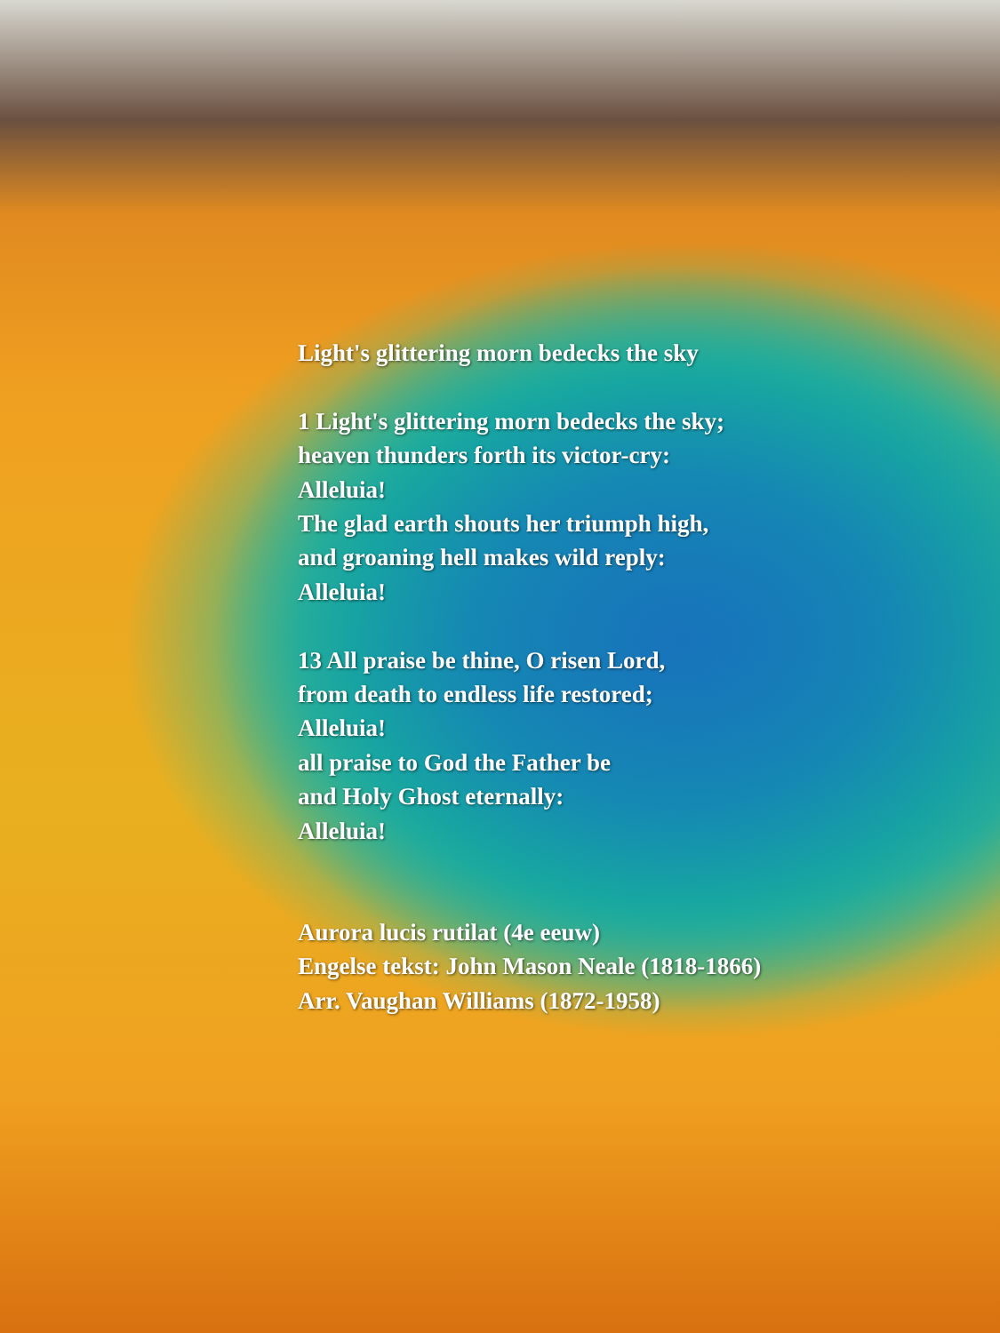Light's glittering morn bedecks the sky
1 Light's glittering morn bedecks the sky;
heaven thunders forth its victor-cry:
Alleluia!
The glad earth shouts her triumph high,
and groaning hell makes wild reply:
Alleluia!
13 All praise be thine, O risen Lord,
from death to endless life restored;
Alleluia!
all praise to God the Father be
and Holy Ghost eternally:
Alleluia!
Aurora lucis rutilat (4e eeuw)
Engelse tekst: John Mason Neale (1818-1866)
Arr. Vaughan Williams (1872-1958)